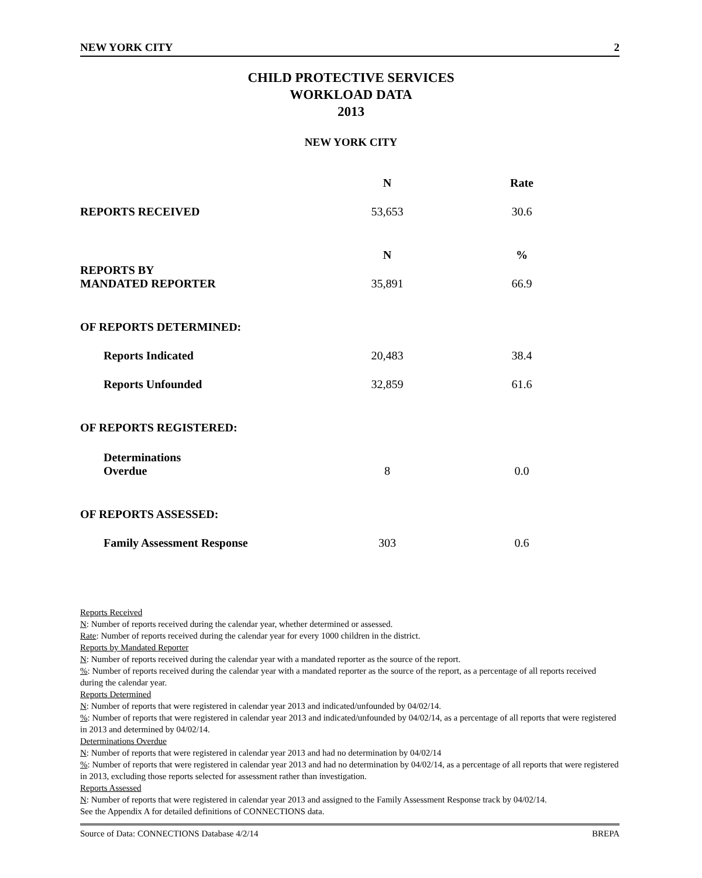NEW YORK CITY 2
CHILD PROTECTIVE SERVICES
WORKLOAD DATA
2013
NEW YORK CITY
| | N | Rate |
| --- | --- | --- |
| REPORTS RECEIVED | 53,653 | 30.6 |
| | N | % |
| REPORTS BY MANDATED REPORTER | 35,891 | 66.9 |
| OF REPORTS DETERMINED: | | |
| Reports Indicated | 20,483 | 38.4 |
| Reports Unfounded | 32,859 | 61.6 |
| OF REPORTS REGISTERED: | | |
| Determinations Overdue | 8 | 0.0 |
| OF REPORTS ASSESSED: | | |
| Family Assessment Response | 303 | 0.6 |
Reports Received
N: Number of reports received during the calendar year, whether determined or assessed.
Rate: Number of reports received during the calendar year for every 1000 children in the district.
Reports by Mandated Reporter
N: Number of reports received during the calendar year with a mandated reporter as the source of the report.
%: Number of reports received during the calendar year with a mandated reporter as the source of the report, as a percentage of all reports received during the calendar year.
Reports Determined
N: Number of reports that were registered in calendar year 2013 and indicated/unfounded by 04/02/14.
%: Number of reports that were registered in calendar year 2013 and indicated/unfounded by 04/02/14, as a percentage of all reports that were registered in 2013 and determined by 04/02/14.
Determinations Overdue
N: Number of reports that were registered in calendar year 2013 and had no determination by 04/02/14
%: Number of reports that were registered in calendar year 2013 and had no determination by 04/02/14, as a percentage of all reports that were registered in 2013, excluding those reports selected for assessment rather than investigation.
Reports Assessed
N: Number of reports that were registered in calendar year 2013 and assigned to the Family Assessment Response track by 04/02/14.
See the Appendix A for detailed definitions of CONNECTIONS data.
Source of Data: CONNECTIONS Database 4/2/14 BREPA